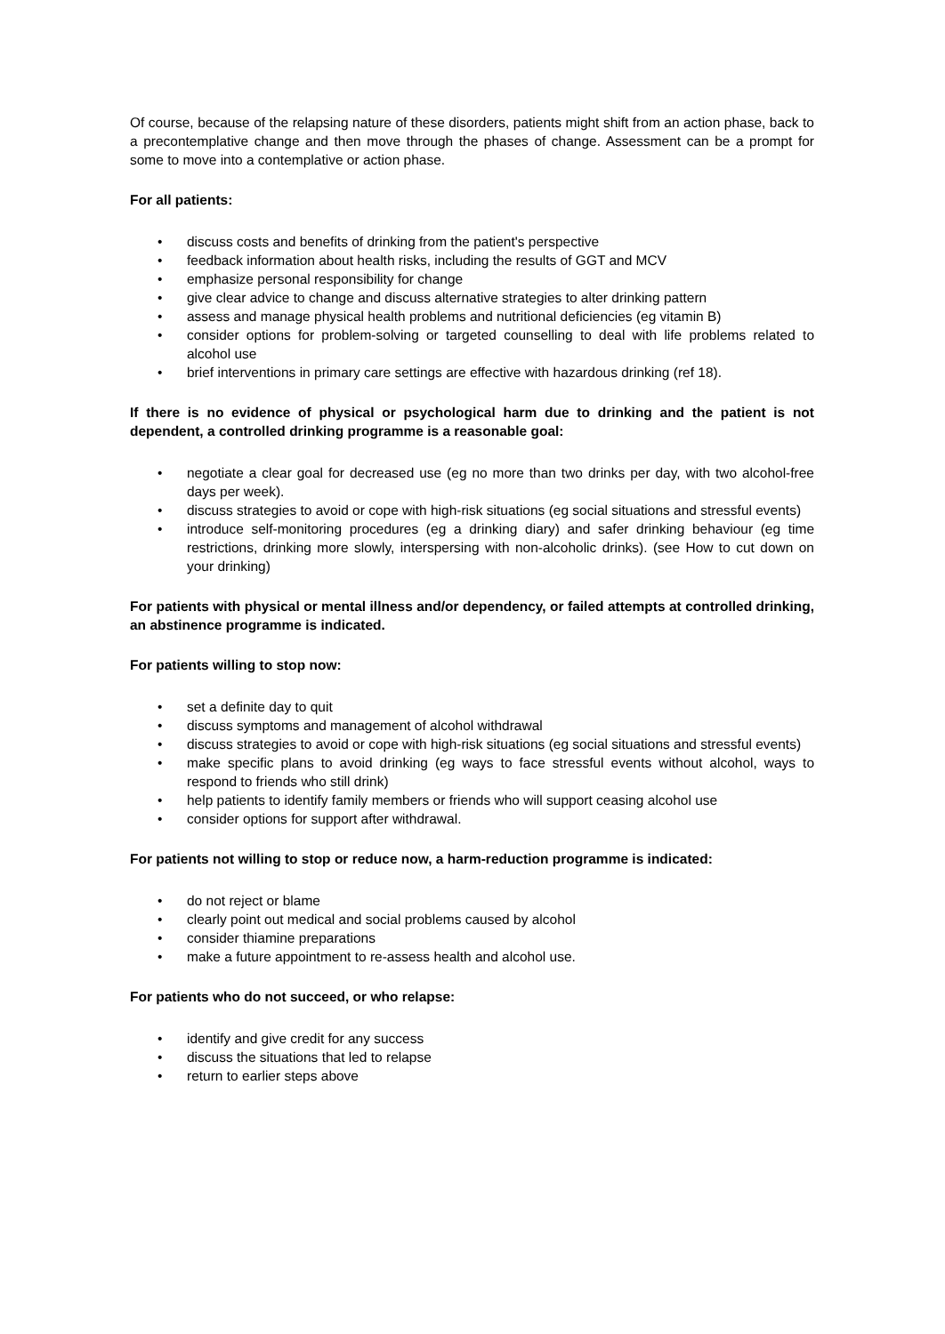Of course, because of the relapsing nature of these disorders, patients might shift from an action phase, back to a precontemplative change and then move through the phases of change. Assessment can be a prompt for some to move into a contemplative or action phase.
For all patients:
• discuss costs and benefits of drinking from the patient's perspective
• feedback information about health risks, including the results of GGT and MCV
• emphasize personal responsibility for change
• give clear advice to change and discuss alternative strategies to alter drinking pattern
• assess and manage physical health problems and nutritional deficiencies (eg vitamin B)
• consider options for problem-solving or targeted counselling to deal with life problems related to alcohol use
• brief interventions in primary care settings are effective with hazardous drinking (ref 18).
If there is no evidence of physical or psychological harm due to drinking and the patient is not dependent, a controlled drinking programme is a reasonable goal:
• negotiate a clear goal for decreased use (eg no more than two drinks per day, with two alcohol-free days per week).
• discuss strategies to avoid or cope with high-risk situations (eg social situations and stressful events)
• introduce self-monitoring procedures (eg a drinking diary) and safer drinking behaviour (eg time restrictions, drinking more slowly, interspersing with non-alcoholic drinks). (see How to cut down on your drinking)
For patients with physical or mental illness and/or dependency, or failed attempts at controlled drinking, an abstinence programme is indicated.
For patients willing to stop now:
• set a definite day to quit
• discuss symptoms and management of alcohol withdrawal
• discuss strategies to avoid or cope with high-risk situations (eg social situations and stressful events)
• make specific plans to avoid drinking (eg ways to face stressful events without alcohol, ways to respond to friends who still drink)
• help patients to identify family members or friends who will support ceasing alcohol use
• consider options for support after withdrawal.
For patients not willing to stop or reduce now, a harm-reduction programme is indicated:
• do not reject or blame
• clearly point out medical and social problems caused by alcohol
• consider thiamine preparations
• make a future appointment to re-assess health and alcohol use.
For patients who do not succeed, or who relapse:
• identify and give credit for any success
• discuss the situations that led to relapse
• return to earlier steps above